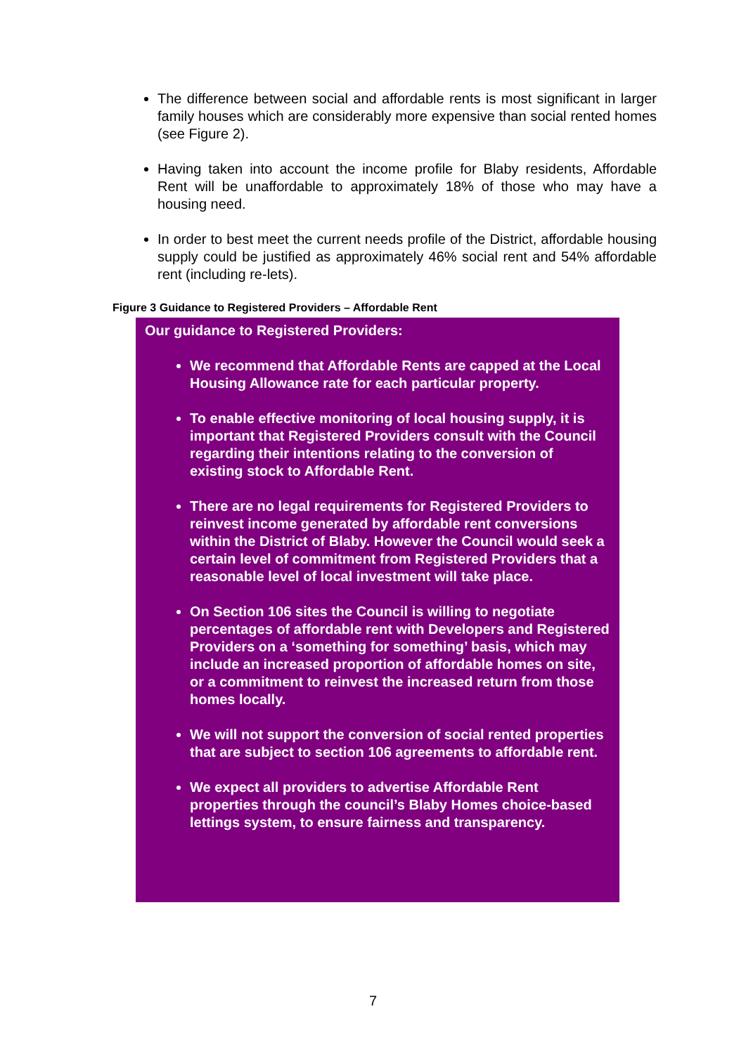The difference between social and affordable rents is most significant in larger family houses which are considerably more expensive than social rented homes (see Figure 2).
Having taken into account the income profile for Blaby residents, Affordable Rent will be unaffordable to approximately 18% of those who may have a housing need.
In order to best meet the current needs profile of the District, affordable housing supply could be justified as approximately 46% social rent and 54% affordable rent (including re-lets).
Figure 3 Guidance to Registered Providers – Affordable Rent
Our guidance to Registered Providers:
We recommend that Affordable Rents are capped at the Local Housing Allowance rate for each particular property.
To enable effective monitoring of local housing supply, it is important that Registered Providers consult with the Council regarding their intentions relating to the conversion of existing stock to Affordable Rent.
There are no legal requirements for Registered Providers to reinvest income generated by affordable rent conversions within the District of Blaby. However the Council would seek a certain level of commitment from Registered Providers that a reasonable level of local investment will take place.
On Section 106 sites the Council is willing to negotiate percentages of affordable rent with Developers and Registered Providers on a ‘something for something’ basis, which may include an increased proportion of affordable homes on site, or a commitment to reinvest the increased return from those homes locally.
We will not support the conversion of social rented properties that are subject to section 106 agreements to affordable rent.
We expect all providers to advertise Affordable Rent properties through the council’s Blaby Homes choice-based lettings system, to ensure fairness and transparency.
7